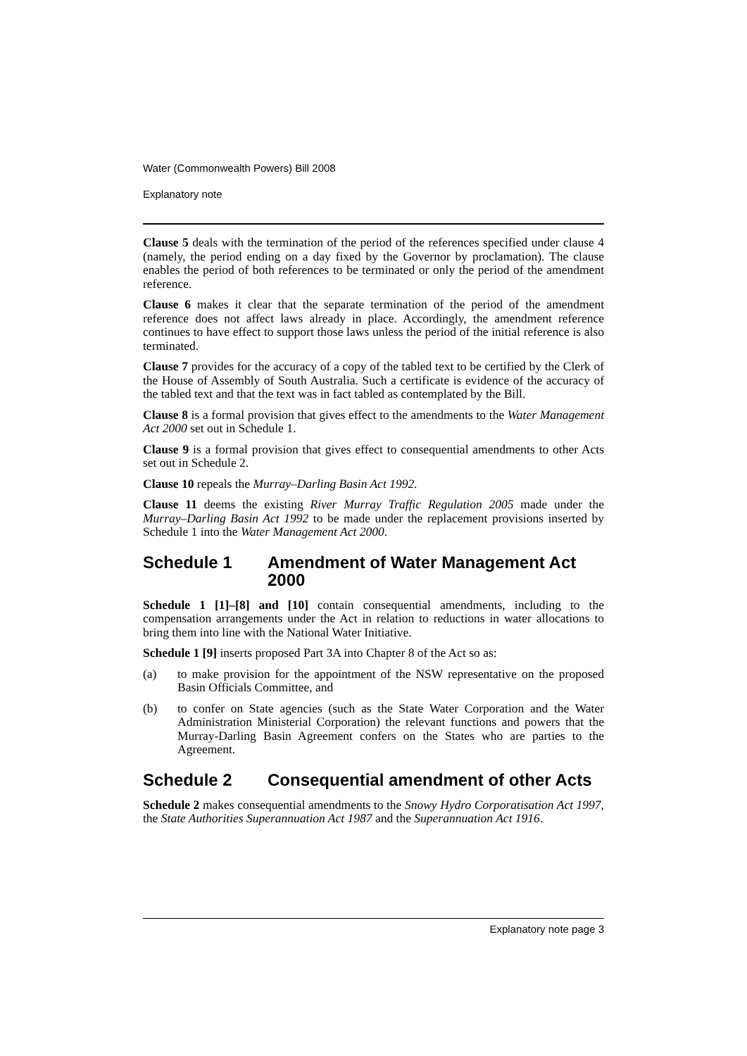Water (Commonwealth Powers) Bill 2008
Explanatory note
Clause 5 deals with the termination of the period of the references specified under clause 4 (namely, the period ending on a day fixed by the Governor by proclamation). The clause enables the period of both references to be terminated or only the period of the amendment reference.
Clause 6 makes it clear that the separate termination of the period of the amendment reference does not affect laws already in place. Accordingly, the amendment reference continues to have effect to support those laws unless the period of the initial reference is also terminated.
Clause 7 provides for the accuracy of a copy of the tabled text to be certified by the Clerk of the House of Assembly of South Australia. Such a certificate is evidence of the accuracy of the tabled text and that the text was in fact tabled as contemplated by the Bill.
Clause 8 is a formal provision that gives effect to the amendments to the Water Management Act 2000 set out in Schedule 1.
Clause 9 is a formal provision that gives effect to consequential amendments to other Acts set out in Schedule 2.
Clause 10 repeals the Murray–Darling Basin Act 1992.
Clause 11 deems the existing River Murray Traffic Regulation 2005 made under the Murray–Darling Basin Act 1992 to be made under the replacement provisions inserted by Schedule 1 into the Water Management Act 2000.
Schedule 1 Amendment of Water Management Act 2000
Schedule 1 [1]–[8] and [10] contain consequential amendments, including to the compensation arrangements under the Act in relation to reductions in water allocations to bring them into line with the National Water Initiative.
Schedule 1 [9] inserts proposed Part 3A into Chapter 8 of the Act so as:
(a) to make provision for the appointment of the NSW representative on the proposed Basin Officials Committee, and
(b) to confer on State agencies (such as the State Water Corporation and the Water Administration Ministerial Corporation) the relevant functions and powers that the Murray-Darling Basin Agreement confers on the States who are parties to the Agreement.
Schedule 2 Consequential amendment of other Acts
Schedule 2 makes consequential amendments to the Snowy Hydro Corporatisation Act 1997, the State Authorities Superannuation Act 1987 and the Superannuation Act 1916.
Explanatory note page 3